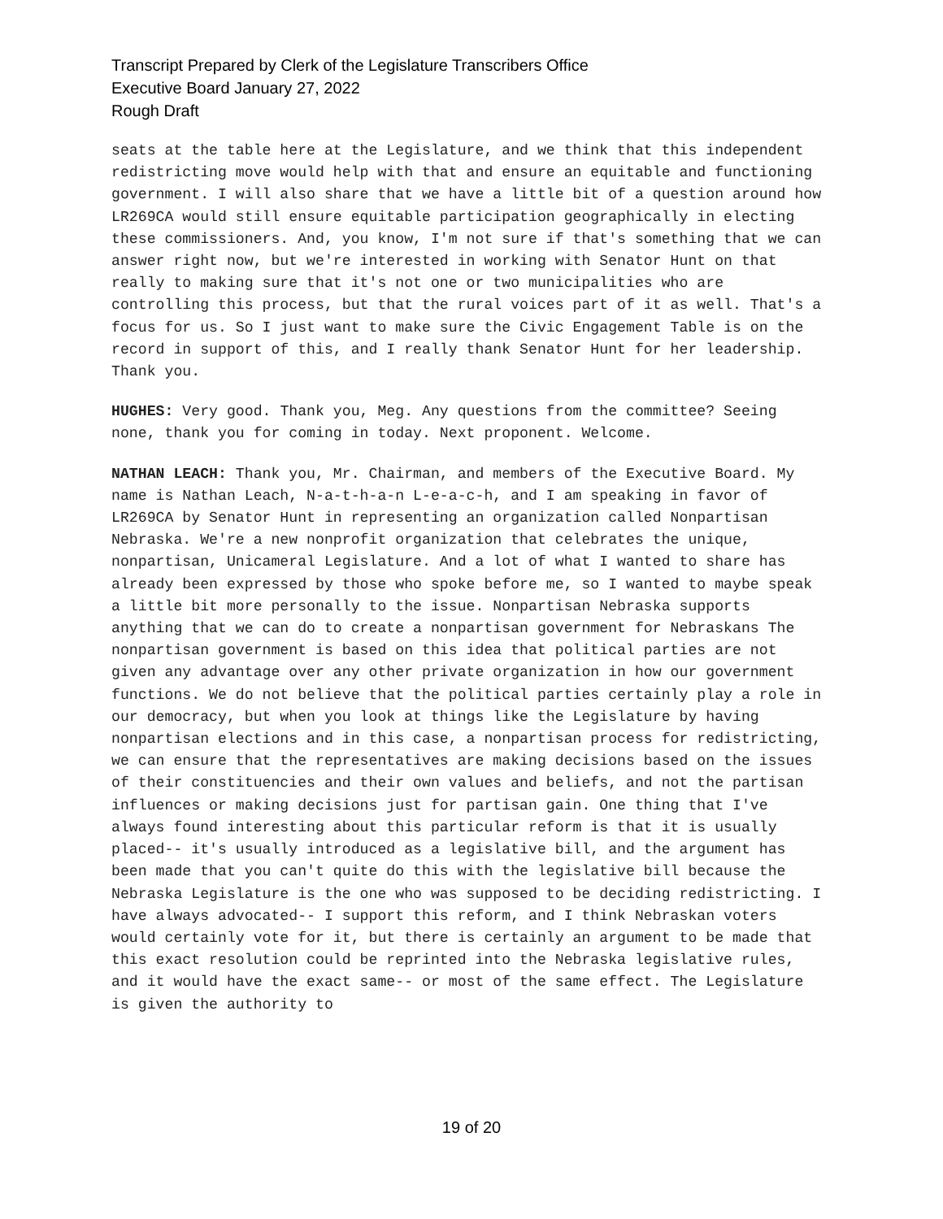Transcript Prepared by Clerk of the Legislature Transcribers Office
Executive Board January 27, 2022
Rough Draft
seats at the table here at the Legislature, and we think that this independent redistricting move would help with that and ensure an equitable and functioning government. I will also share that we have a little bit of a question around how LR269CA would still ensure equitable participation geographically in electing these commissioners. And, you know, I'm not sure if that's something that we can answer right now, but we're interested in working with Senator Hunt on that really to making sure that it's not one or two municipalities who are controlling this process, but that the rural voices part of it as well. That's a focus for us. So I just want to make sure the Civic Engagement Table is on the record in support of this, and I really thank Senator Hunt for her leadership. Thank you.
HUGHES: Very good. Thank you, Meg. Any questions from the committee? Seeing none, thank you for coming in today. Next proponent. Welcome.
NATHAN LEACH: Thank you, Mr. Chairman, and members of the Executive Board. My name is Nathan Leach, N-a-t-h-a-n L-e-a-c-h, and I am speaking in favor of LR269CA by Senator Hunt in representing an organization called Nonpartisan Nebraska. We're a new nonprofit organization that celebrates the unique, nonpartisan, Unicameral Legislature. And a lot of what I wanted to share has already been expressed by those who spoke before me, so I wanted to maybe speak a little bit more personally to the issue. Nonpartisan Nebraska supports anything that we can do to create a nonpartisan government for Nebraskans The nonpartisan government is based on this idea that political parties are not given any advantage over any other private organization in how our government functions. We do not believe that the political parties certainly play a role in our democracy, but when you look at things like the Legislature by having nonpartisan elections and in this case, a nonpartisan process for redistricting, we can ensure that the representatives are making decisions based on the issues of their constituencies and their own values and beliefs, and not the partisan influences or making decisions just for partisan gain. One thing that I've always found interesting about this particular reform is that it is usually placed-- it's usually introduced as a legislative bill, and the argument has been made that you can't quite do this with the legislative bill because the Nebraska Legislature is the one who was supposed to be deciding redistricting. I have always advocated-- I support this reform, and I think Nebraskan voters would certainly vote for it, but there is certainly an argument to be made that this exact resolution could be reprinted into the Nebraska legislative rules, and it would have the exact same-- or most of the same effect. The Legislature is given the authority to
19 of 20